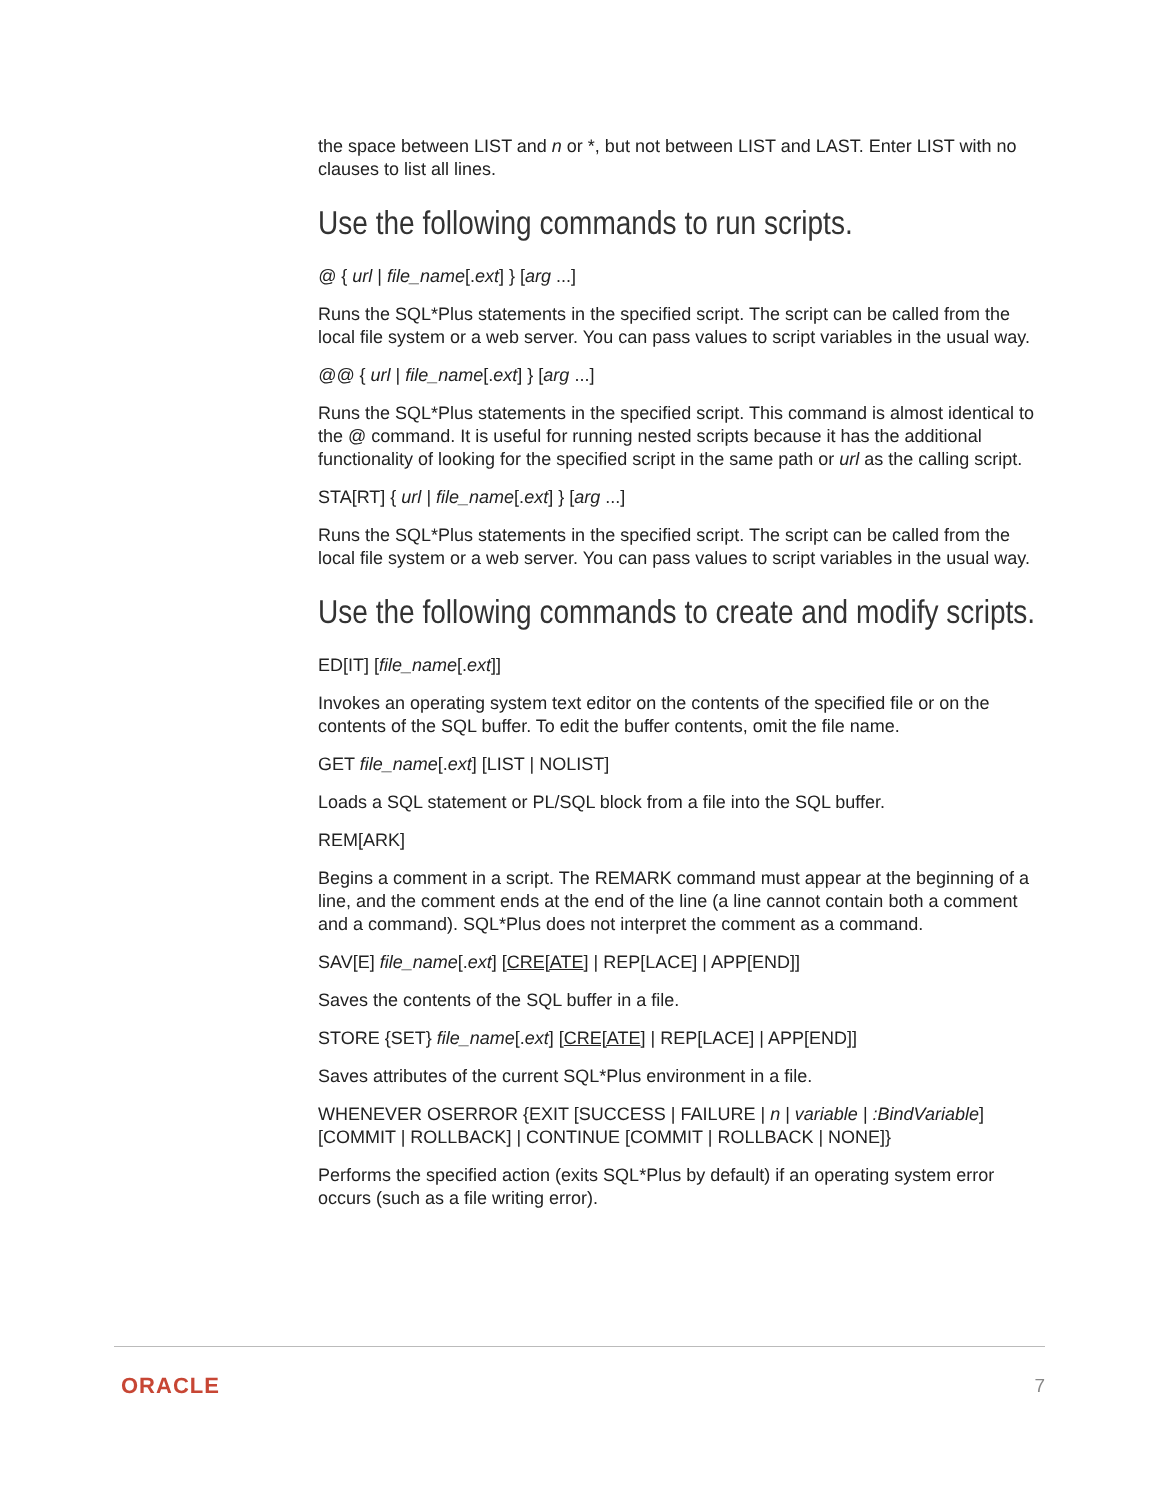the space between LIST and n or *, but not between LIST and LAST. Enter LIST with no clauses to list all lines.
Use the following commands to run scripts.
@ { url | file_name[.ext] } [arg ...]
Runs the SQL*Plus statements in the specified script. The script can be called from the local file system or a web server. You can pass values to script variables in the usual way.
@@ { url | file_name[.ext] } [arg ...]
Runs the SQL*Plus statements in the specified script. This command is almost identical to the @ command. It is useful for running nested scripts because it has the additional functionality of looking for the specified script in the same path or url as the calling script.
STA[RT] { url | file_name[.ext] } [arg ...]
Runs the SQL*Plus statements in the specified script. The script can be called from the local file system or a web server. You can pass values to script variables in the usual way.
Use the following commands to create and modify scripts.
ED[IT] [file_name[.ext]]
Invokes an operating system text editor on the contents of the specified file or on the contents of the SQL buffer. To edit the buffer contents, omit the file name.
GET file_name[.ext] [LIST | NOLIST]
Loads a SQL statement or PL/SQL block from a file into the SQL buffer.
REM[ARK]
Begins a comment in a script. The REMARK command must appear at the beginning of a line, and the comment ends at the end of the line (a line cannot contain both a comment and a command). SQL*Plus does not interpret the comment as a command.
SAV[E] file_name[.ext] [CRE[ATE] | REP[LACE] | APP[END]]
Saves the contents of the SQL buffer in a file.
STORE {SET} file_name[.ext] [CRE[ATE] | REP[LACE] | APP[END]]
Saves attributes of the current SQL*Plus environment in a file.
WHENEVER OSERROR {EXIT [SUCCESS | FAILURE | n | variable | :BindVariable] [COMMIT | ROLLBACK] | CONTINUE [COMMIT | ROLLBACK | NONE]}
Performs the specified action (exits SQL*Plus by default) if an operating system error occurs (such as a file writing error).
ORACLE 7